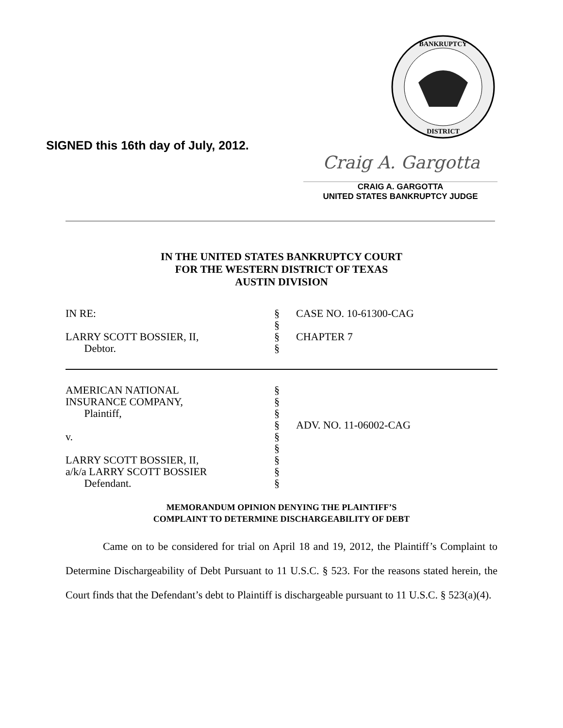BANKRUPTCY
DISTRICT
SIGNED this 16th day of July, 2012.
Craig A. Gargotta
CRAIG A. GARGOTTA
UNITED STATES BANKRUPTCY JUDGE
IN THE UNITED STATES BANKRUPTCY COURT
FOR THE WESTERN DISTRICT OF TEXAS
AUSTIN DIVISION
| IN RE: | § | CASE NO. 10-61300-CAG |
| | § | |
| LARRY SCOTT BOSSIER, II, | § | CHAPTER 7 |
| Debtor. | § | |
| AMERICAN NATIONAL | § | |
| INSURANCE COMPANY, | § | |
| Plaintiff, | § | |
| | § | ADV. NO. 11-06002-CAG |
| v. | § | |
| | § | |
| LARRY SCOTT BOSSIER, II, | § | |
| a/k/a LARRY SCOTT BOSSIER | § | |
| Defendant. | § | |
MEMORANDUM OPINION DENYING THE PLAINTIFF’S
COMPLAINT TO DETERMINE DISCHARGEABILITY OF DEBT
Came on to be considered for trial on April 18 and 19, 2012, the Plaintiff’s Complaint to Determine Dischargeability of Debt Pursuant to 11 U.S.C. § 523. For the reasons stated herein, the Court finds that the Defendant’s debt to Plaintiff is dischargeable pursuant to 11 U.S.C. § 523(a)(4).